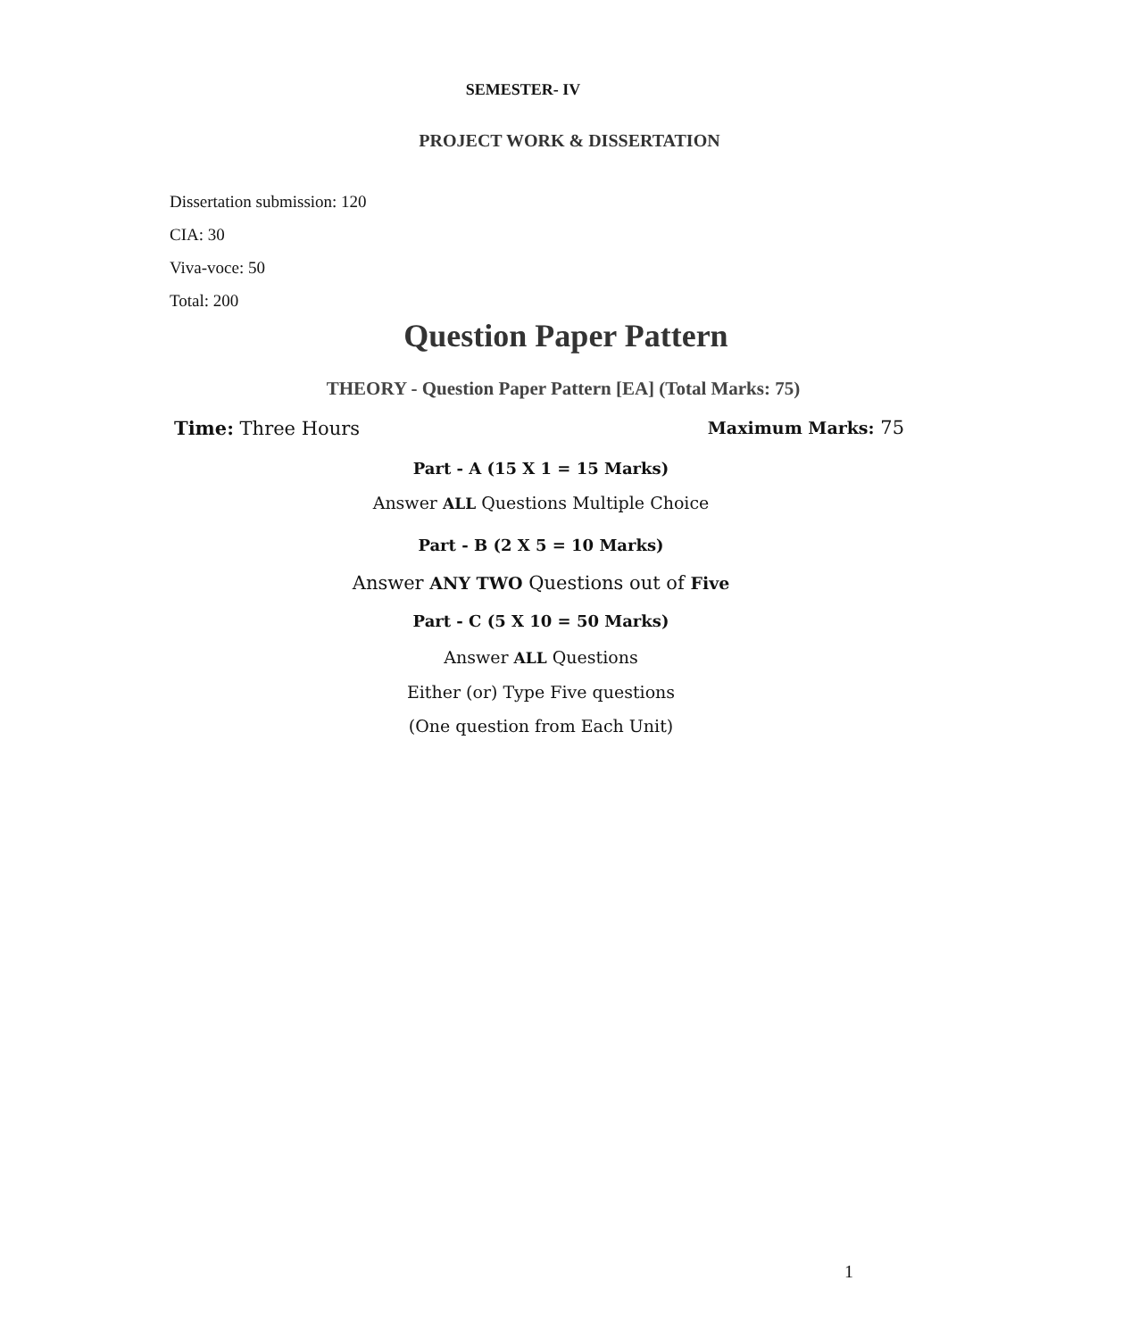SEMESTER- IV
PROJECT WORK & DISSERTATION
Dissertation submission: 120
CIA: 30
Viva-voce: 50
Total: 200
Question Paper Pattern
THEORY - Question Paper Pattern [EA] (Total Marks: 75)
Time: Three Hours Maximum Marks: 75
Part - A (15 X 1 = 15 Marks)
Answer ALL Questions Multiple Choice
Part - B (2 X 5 = 10 Marks)
Answer ANY TWO Questions out of Five
Part - C (5 X 10 = 50 Marks)
Answer ALL Questions
Either (or) Type Five questions
(One question from Each Unit)
1